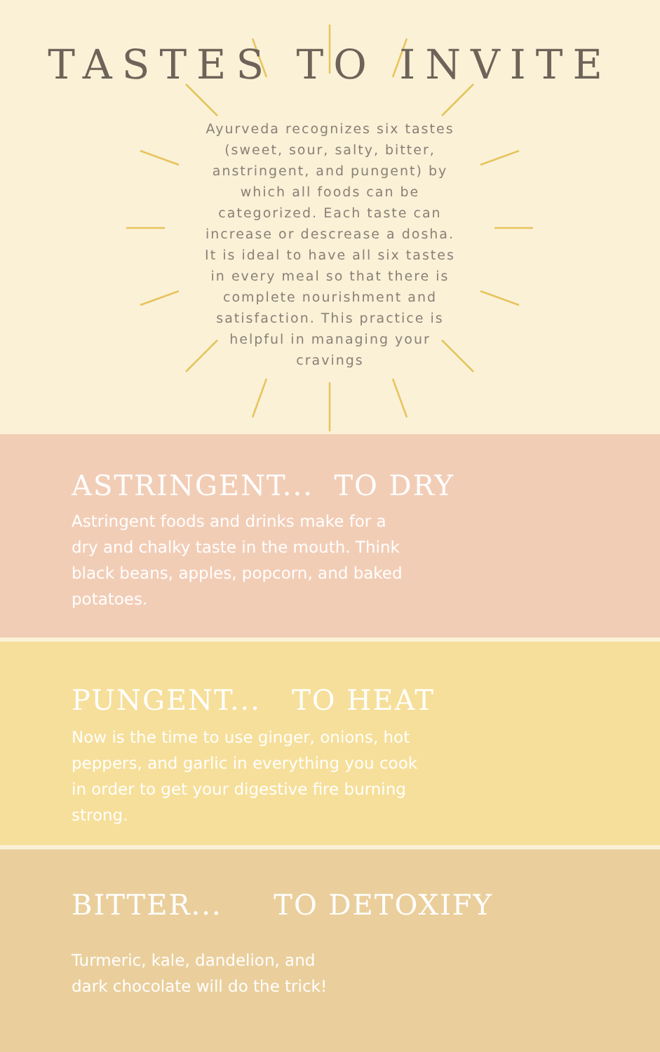TASTES TO INVITE
Ayurveda recognizes six tastes (sweet, sour, salty, bitter, anstringent, and pungent) by which all foods can be categorized. Each taste can increase or descrease a dosha. It is ideal to have all six tastes in every meal so that there is complete nourishment and satisfaction. This practice is helpful in managing your cravings
ASTRINGENT... TO DRY
Astringent foods and drinks make for a dry and chalky taste in the mouth. Think black beans, apples, popcorn, and baked potatoes.
PUNGENT... TO HEAT
Now is the time to use ginger, onions, hot peppers, and garlic in everything you cook in order to get your digestive fire burning strong.
BITTER... TO DETOXIFY
Turmeric, kale, dandelion, and dark chocolate will do the trick!